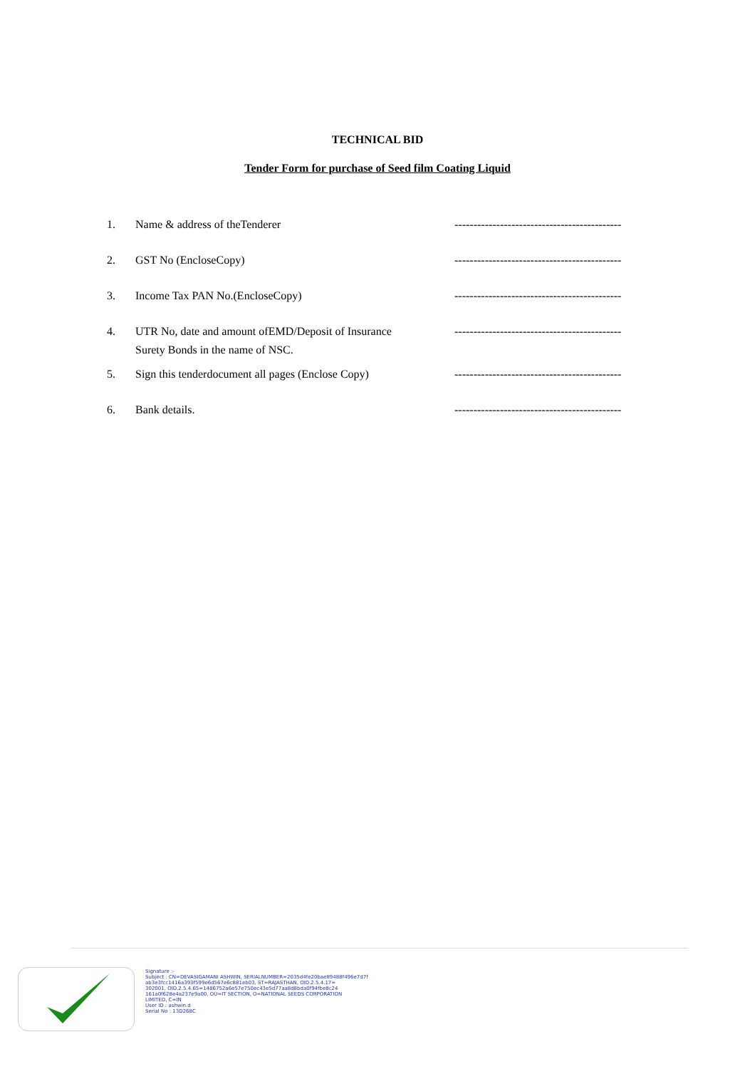TECHNICAL BID
Tender Form for purchase of Seed film Coating Liquid
| 1. | Name & address of theTenderer | -------------------------------------------- |
| 2. | GST No (EncloseCopy) | -------------------------------------------- |
| 3. | Income Tax PAN No.(EncloseCopy) | -------------------------------------------- |
| 4. | UTR No, date and amount ofEMD/Deposit of Insurance Surety Bonds in the name of NSC. | -------------------------------------------- |
| 5. | Sign this tenderdocument all pages (Enclose Copy) | -------------------------------------------- |
| 6. | Bank details. | -------------------------------------------- |
Signature :-
Subject : CN=DEVASIGAMANI ASHWIN, SERIALNUMBER=2035d4fe20bae89488f496e7d7f
ab3e3fcc1416a393f599e6d567e6c881eb03, ST=RAJASTHAN, OID.2.5.4.17=
302001, OID.2.5.4.65=1486752a6e57e750ec43e5d77aa8d8bda0f94fbe8c24
161a0f628e4a237e9a00, OU=IT SECTION, O=NATIONAL SEEDS CORPORATION
LIMITED, C=IN
User ID : ashwin.d
Serial No : 13D268C